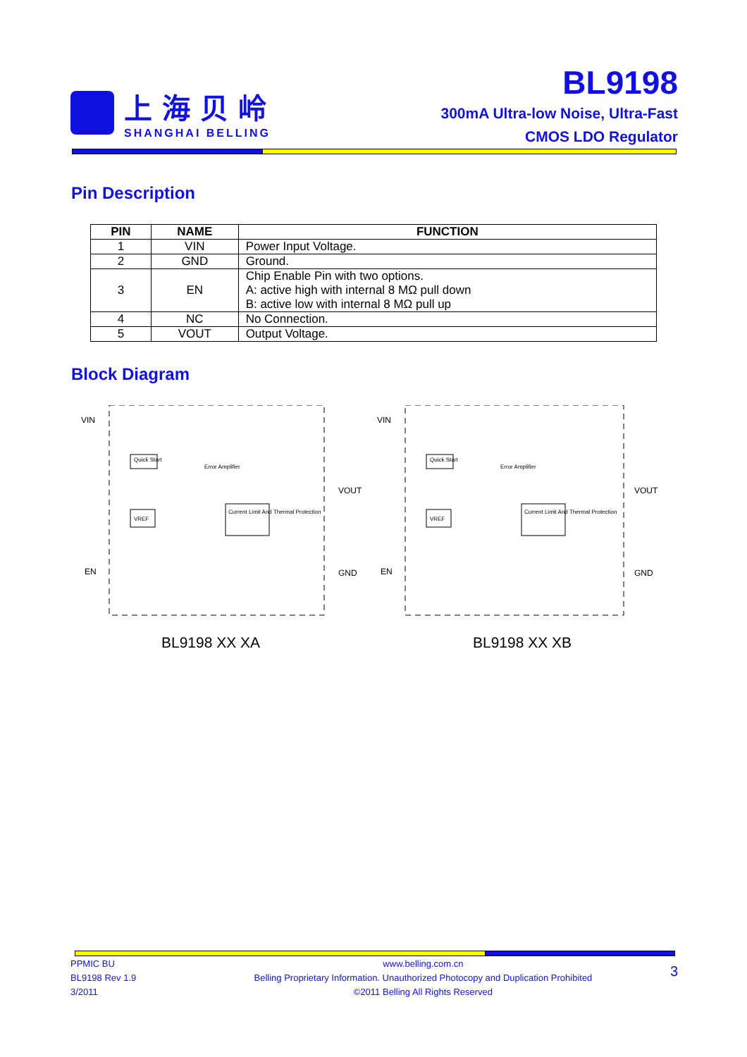上海贝岭
SHANGHAI BELLING
BL9198
300mA Ultra-low Noise, Ultra-Fast
CMOS LDO Regulator
Pin Description
| PIN | NAME | FUNCTION |
| --- | --- | --- |
| 1 | VIN | Power Input Voltage. |
| 2 | GND | Ground. |
| 3 | EN | Chip Enable Pin with two options. A: active high with internal 8 MΩ pull down B: active low with internal 8 MΩ pull up |
| 4 | NC | No Connection. |
| 5 | VOUT | Output Voltage. |
Block Diagram
VIN
EN
VOUT
GND
Quick Start
VREF
Error Amplifier
Current Limit And Thermal Protection
VIN
EN
VOUT
GND
Quick Start
VREF
Error Amplifier
Current Limit And Thermal Protection
BL9198 XX XA BL9198 XX XB
PPMIC BU
BL9198 Rev 1.9
3/2011
www.belling.com.cn
Belling Proprietary Information. Unauthorized Photocopy and Duplication Prohibited
©2011 Belling All Rights Reserved
3